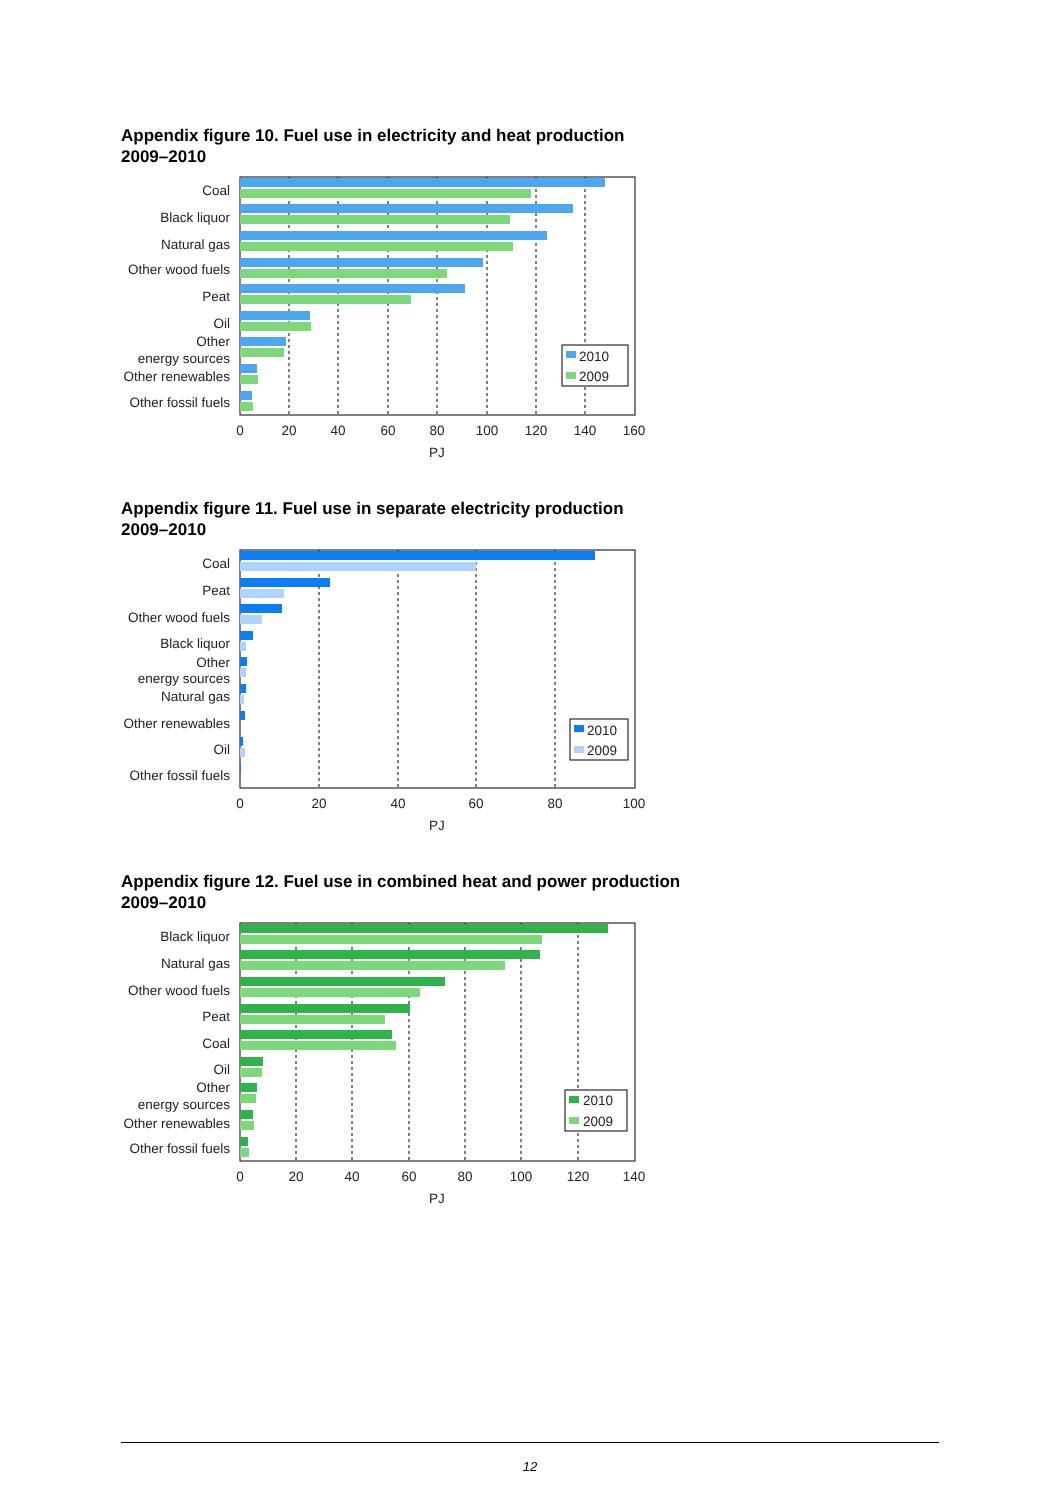Appendix figure 10. Fuel use in electricity and heat production
2009–2010
Coal
Black liquor
Natural gas
Other wood fuels
Peat
Oil
Other
energy sources
Other renewables
Other fossil fuels
2010
2009
0
20
40
60
80
100
120
140
160
PJ
Appendix figure 11. Fuel use in separate electricity production
2009–2010
Coal
Peat
Other wood fuels
Black liquor
Other
energy sources
Natural gas
Other renewables
Oil
Other fossil fuels
2010
2009
0
20
40
60
80
100
PJ
Appendix figure 12. Fuel use in combined heat and power production
2009–2010
Black liquor
Natural gas
Other wood fuels
Peat
Coal
Oil
Other
energy sources
Other renewables
Other fossil fuels
2010
2009
0
20
40
60
80
100
120
140
PJ
12